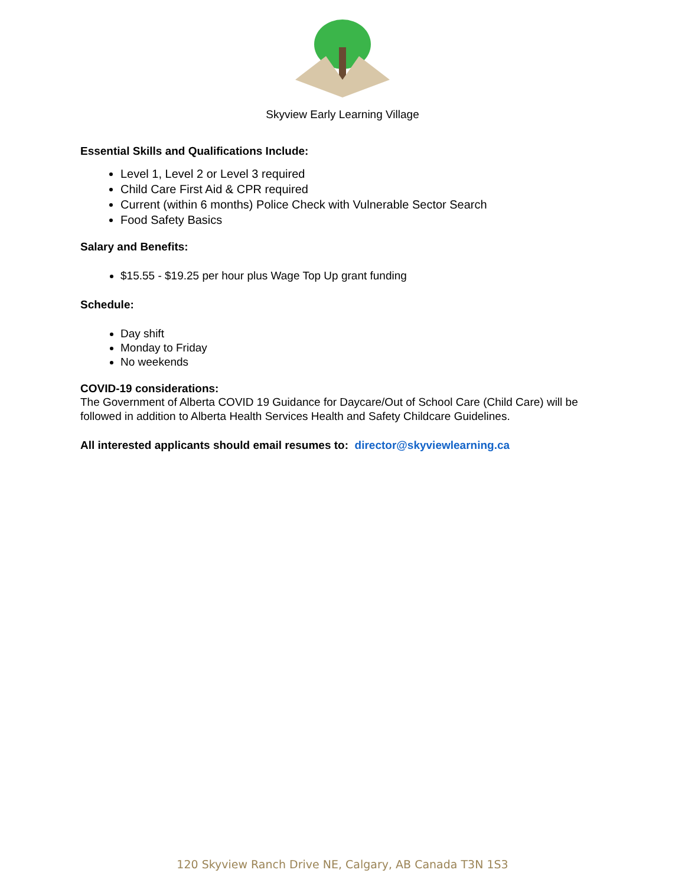Skyview Early Learning Village
Essential Skills and Qualifications Include:
Level 1, Level 2 or Level 3 required
Child Care First Aid & CPR required
Current (within 6 months) Police Check with Vulnerable Sector Search
Food Safety Basics
Salary and Benefits:
$15.55 - $19.25 per hour plus Wage Top Up grant funding
Schedule:
Day shift
Monday to Friday
No weekends
COVID-19 considerations:
The Government of Alberta COVID 19 Guidance for Daycare/Out of School Care (Child Care) will be followed in addition to Alberta Health Services Health and Safety Childcare Guidelines.
All interested applicants should email resumes to: director@skyviewlearning.ca
120 Skyview Ranch Drive NE, Calgary, AB Canada T3N 1S3